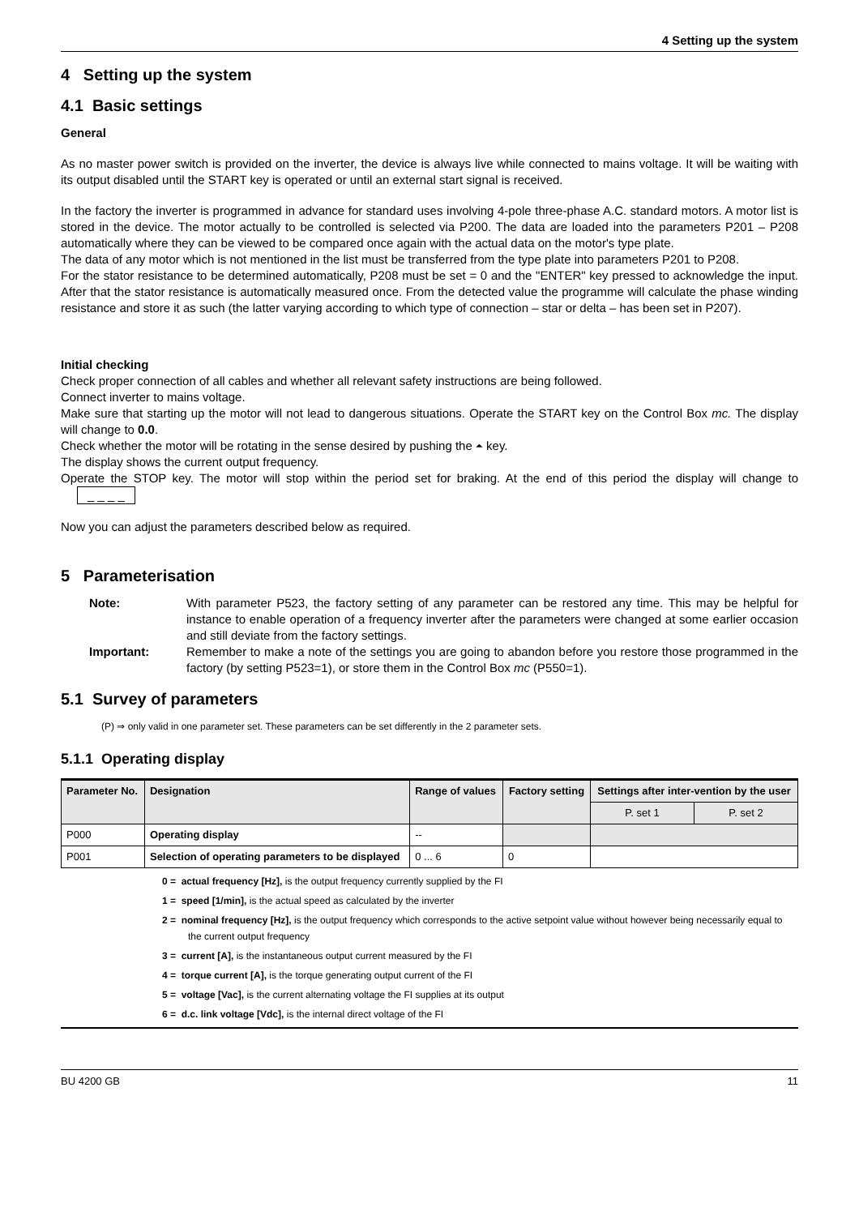4 Setting up the system
4 Setting up the system
4.1 Basic settings
General
As no master power switch is provided on the inverter, the device is always live while connected to mains voltage. It will be waiting with its output disabled until the START key is operated or until an external start signal is received.
In the factory the inverter is programmed in advance for standard uses involving 4-pole three-phase A.C. standard motors. A motor list is stored in the device. The motor actually to be controlled is selected via P200. The data are loaded into the parameters P201 – P208 automatically where they can be viewed to be compared once again with the actual data on the motor's type plate.
The data of any motor which is not mentioned in the list must be transferred from the type plate into parameters P201 to P208.
For the stator resistance to be determined automatically, P208 must be set = 0 and the "ENTER" key pressed to acknowledge the input. After that the stator resistance is automatically measured once. From the detected value the programme will calculate the phase winding resistance and store it as such (the latter varying according to which type of connection – star or delta – has been set in P207).
Initial checking
Check proper connection of all cables and whether all relevant safety instructions are being followed.
Connect inverter to mains voltage.
Make sure that starting up the motor will not lead to dangerous situations. Operate the START key on the Control Box mc. The display will change to 0.0.
Check whether the motor will be rotating in the sense desired by pushing the ⏶ key.
The display shows the current output frequency.
Operate the STOP key. The motor will stop within the period set for braking. At the end of this period the display will change to _ _ _ _
Now you can adjust the parameters described below as required.
5 Parameterisation
Note:
With parameter P523, the factory setting of any parameter can be restored any time. This may be helpful for instance to enable operation of a frequency inverter after the parameters were changed at some earlier occasion and still deviate from the factory settings.
Important:
Remember to make a note of the settings you are going to abandon before you restore those programmed in the factory (by setting P523=1), or store them in the Control Box mc (P550=1).
5.1 Survey of parameters
(P) ⇒ only valid in one parameter set. These parameters can be set differently in the 2 parameter sets.
5.1.1 Operating display
| Parameter No. | Designation | Range of values | Factory setting | Settings after inter-vention by the user | |
| --- | --- | --- | --- | --- | --- |
| | | | | P. set 1 | P. set 2 |
| P000 | Operating display | -- | | | |
| P001 | Selection of operating parameters to be displayed | 0 ... 6 | 0 | | |
0 = actual frequency [Hz], is the output frequency currently supplied by the FI
1 = speed [1/min], is the actual speed as calculated by the inverter
2 = nominal frequency [Hz], is the output frequency which corresponds to the active setpoint value without however being necessarily equal to the current output frequency
3 = current [A], is the instantaneous output current measured by the FI
4 = torque current [A], is the torque generating output current of the FI
5 = voltage [Vac], is the current alternating voltage the FI supplies at its output
6 = d.c. link voltage [Vdc], is the internal direct voltage of the FI
BU 4200 GB 11